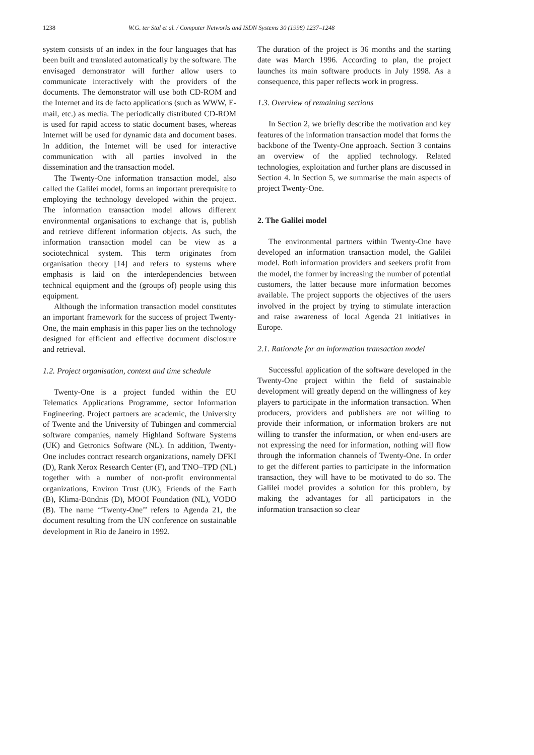1238 W.G. ter Stal et al. / Computer Networks and ISDN Systems 30 (1998) 1237–1248
system consists of an index in the four languages that has been built and translated automatically by the software. The envisaged demonstrator will further allow users to communicate interactively with the providers of the documents. The demonstrator will use both CD-ROM and the Internet and its de facto applications (such as WWW, E-mail, etc.) as media. The periodically distributed CD-ROM is used for rapid access to static document bases, whereas Internet will be used for dynamic data and document bases. In addition, the Internet will be used for interactive communication with all parties involved in the dissemination and the transaction model.
The Twenty-One information transaction model, also called the Galilei model, forms an important prerequisite to employing the technology developed within the project. The information transaction model allows different environmental organisations to exchange that is, publish and retrieve different information objects. As such, the information transaction model can be view as a sociotechnical system. This term originates from organisation theory [14] and refers to systems where emphasis is laid on the interdependencies between technical equipment and the (groups of) people using this equipment.
Although the information transaction model constitutes an important framework for the success of project Twenty-One, the main emphasis in this paper lies on the technology designed for efficient and effective document disclosure and retrieval.
1.2. Project organisation, context and time schedule
Twenty-One is a project funded within the EU Telematics Applications Programme, sector Information Engineering. Project partners are academic, the University of Twente and the University of Tubingen and commercial software companies, namely Highland Software Systems (UK) and Getronics Software (NL). In addition, Twenty-One includes contract research organizations, namely DFKI (D), Rank Xerox Research Center (F), and TNO–TPD (NL) together with a number of non-profit environmental organizations, Environ Trust (UK), Friends of the Earth (B), Klima-Bündnis (D), MOOI Foundation (NL), VODO (B). The name ‘‘Twenty-One’’ refers to Agenda 21, the document resulting from the UN conference on sustainable development in Rio de Janeiro in 1992.
The duration of the project is 36 months and the starting date was March 1996. According to plan, the project launches its main software products in July 1998. As a consequence, this paper reflects work in progress.
1.3. Overview of remaining sections
In Section 2, we briefly describe the motivation and key features of the information transaction model that forms the backbone of the Twenty-One approach. Section 3 contains an overview of the applied technology. Related technologies, exploitation and further plans are discussed in Section 4. In Section 5, we summarise the main aspects of project Twenty-One.
2. The Galilei model
The environmental partners within Twenty-One have developed an information transaction model, the Galilei model. Both information providers and seekers profit from the model, the former by increasing the number of potential customers, the latter because more information becomes available. The project supports the objectives of the users involved in the project by trying to stimulate interaction and raise awareness of local Agenda 21 initiatives in Europe.
2.1. Rationale for an information transaction model
Successful application of the software developed in the Twenty-One project within the field of sustainable development will greatly depend on the willingness of key players to participate in the information transaction. When producers, providers and publishers are not willing to provide their information, or information brokers are not willing to transfer the information, or when end-users are not expressing the need for information, nothing will flow through the information channels of Twenty-One. In order to get the different parties to participate in the information transaction, they will have to be motivated to do so. The Galilei model provides a solution for this problem, by making the advantages for all participators in the information transaction so clear